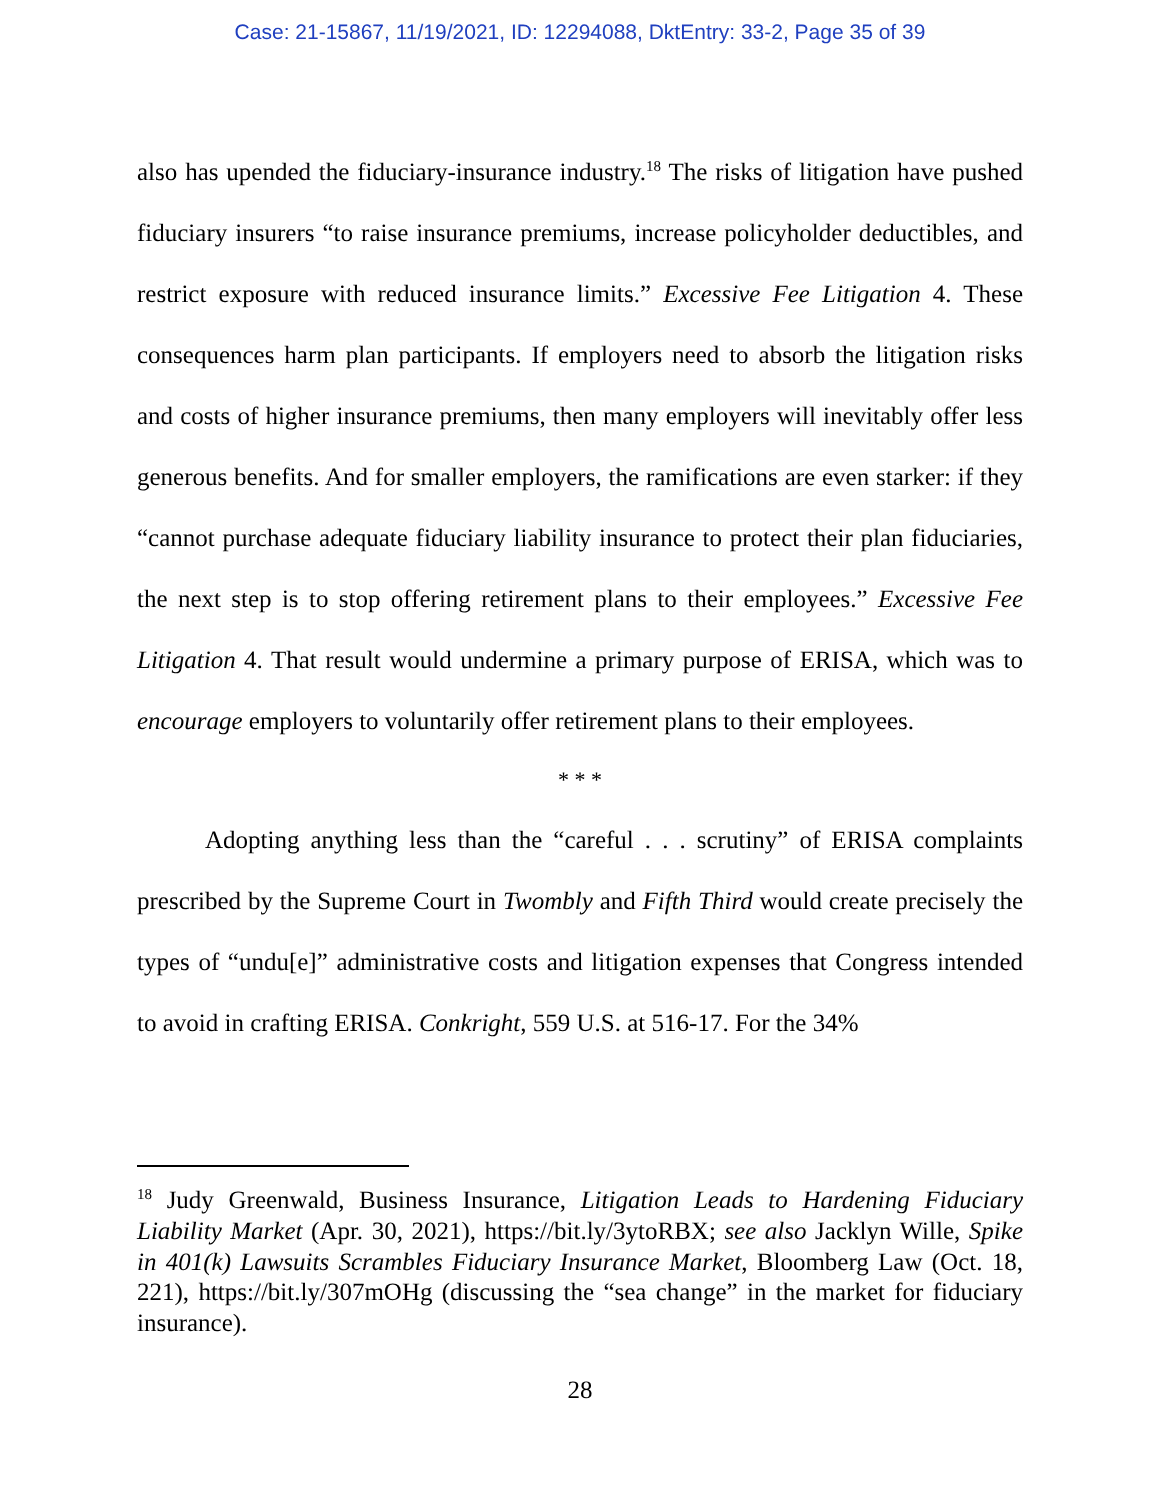Case: 21-15867, 11/19/2021, ID: 12294088, DktEntry: 33-2, Page 35 of 39
also has upended the fiduciary-insurance industry.<sup>18</sup> The risks of litigation have pushed fiduciary insurers “to raise insurance premiums, increase policyholder deductibles, and restrict exposure with reduced insurance limits.” Excessive Fee Litigation 4. These consequences harm plan participants. If employers need to absorb the litigation risks and costs of higher insurance premiums, then many employers will inevitably offer less generous benefits. And for smaller employers, the ramifications are even starker: if they “cannot purchase adequate fiduciary liability insurance to protect their plan fiduciaries, the next step is to stop offering retirement plans to their employees.” Excessive Fee Litigation 4. That result would undermine a primary purpose of ERISA, which was to encourage employers to voluntarily offer retirement plans to their employees.
* * *
Adopting anything less than the “careful . . . scrutiny” of ERISA complaints prescribed by the Supreme Court in Twombly and Fifth Third would create precisely the types of “undu[e]” administrative costs and litigation expenses that Congress intended to avoid in crafting ERISA. Conkright, 559 U.S. at 516-17. For the 34%
<sup>18</sup> Judy Greenwald, Business Insurance, Litigation Leads to Hardening Fiduciary Liability Market (Apr. 30, 2021), https://bit.ly/3ytoRBX; see also Jacklyn Wille, Spike in 401(k) Lawsuits Scrambles Fiduciary Insurance Market, Bloomberg Law (Oct. 18, 221), https://bit.ly/307mOHg (discussing the “sea change” in the market for fiduciary insurance).
28